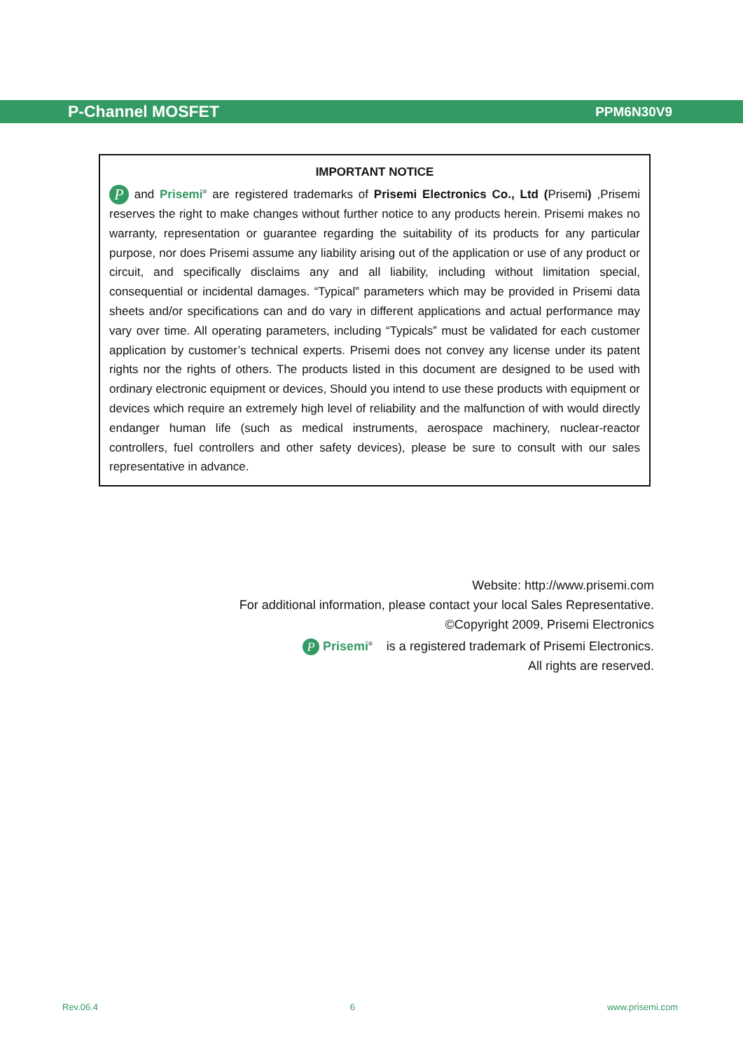P-Channel MOSFET PPM6N30V9
IMPORTANT NOTICE
P and Prisemi<sup>®</sup> are registered trademarks of Prisemi Electronics Co., Ltd (Prisemi) ,Prisemi reserves the right to make changes without further notice to any products herein. Prisemi makes no warranty, representation or guarantee regarding the suitability of its products for any particular purpose, nor does Prisemi assume any liability arising out of the application or use of any product or circuit, and specifically disclaims any and all liability, including without limitation special, consequential or incidental damages. “Typical” parameters which may be provided in Prisemi data sheets and/or specifications can and do vary in different applications and actual performance may vary over time. All operating parameters, including “Typicals” must be validated for each customer application by customer’s technical experts. Prisemi does not convey any license under its patent rights nor the rights of others. The products listed in this document are designed to be used with ordinary electronic equipment or devices, Should you intend to use these products with equipment or devices which require an extremely high level of reliability and the malfunction of with would directly endanger human life (such as medical instruments, aerospace machinery, nuclear-reactor controllers, fuel controllers and other safety devices), please be sure to consult with our sales representative in advance.
Website: http://www.prisemi.com
For additional information, please contact your local Sales Representative.
©Copyright 2009, Prisemi Electronics
P Prisemi<sup>®</sup> is a registered trademark of Prisemi Electronics.
All rights are reserved.
Rev.06.4 6 www.prisemi.com